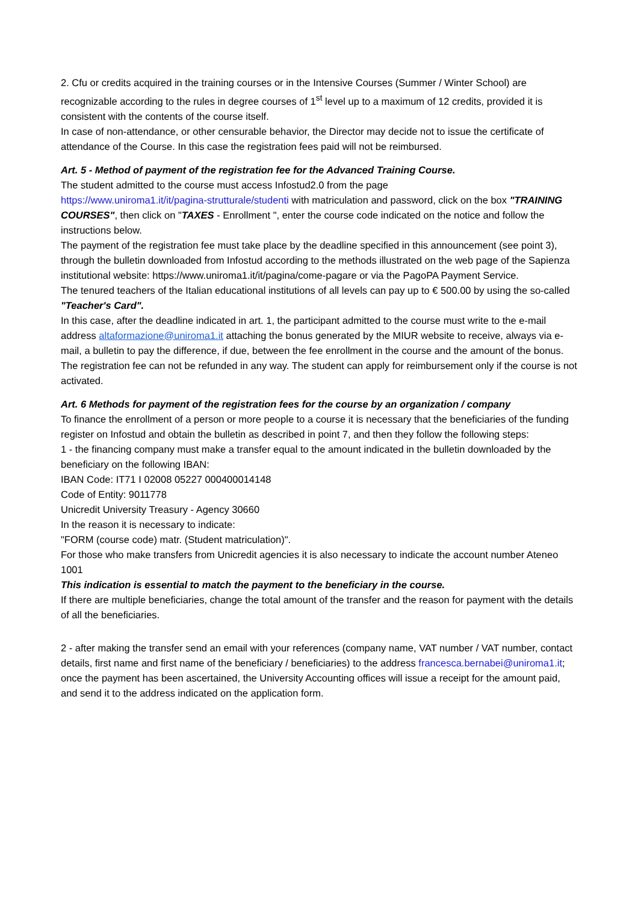2. Cfu or credits acquired in the training courses or in the Intensive Courses (Summer / Winter School) are recognizable according to the rules in degree courses of 1<sup>st</sup> level up to a maximum of 12 credits, provided it is consistent with the contents of the course itself.
In case of non-attendance, or other censurable behavior, the Director may decide not to issue the certificate of attendance of the Course. In this case the registration fees paid will not be reimbursed.
Art. 5 - Method of payment of the registration fee for the Advanced Training Course.
The student admitted to the course must access Infostud2.0 from the page
https://www.uniroma1.it/it/pagina-strutturale/studenti with matriculation and password, click on the box "TRAINING COURSES", then click on "TAXES - Enrollment ", enter the course code indicated on the notice and follow the instructions below.
The payment of the registration fee must take place by the deadline specified in this announcement (see point 3), through the bulletin downloaded from Infostud according to the methods illustrated on the web page of the Sapienza institutional website: https://www.uniroma1.it/it/pagina/come-pagare or via the PagoPA Payment Service.
The tenured teachers of the Italian educational institutions of all levels can pay up to € 500.00 by using the so-called "Teacher's Card".
In this case, after the deadline indicated in art. 1, the participant admitted to the course must write to the e-mail address altaformazione@uniroma1.it attaching the bonus generated by the MIUR website to receive, always via e-mail, a bulletin to pay the difference, if due, between the fee enrollment in the course and the amount of the bonus.
The registration fee can not be refunded in any way. The student can apply for reimbursement only if the course is not activated.
Art. 6 Methods for payment of the registration fees for the course by an organization / company
To finance the enrollment of a person or more people to a course it is necessary that the beneficiaries of the funding register on Infostud and obtain the bulletin as described in point 7, and then they follow the following steps:
1 - the financing company must make a transfer equal to the amount indicated in the bulletin downloaded by the beneficiary on the following IBAN:
IBAN Code: IT71 I 02008 05227 000400014148
Code of Entity: 9011778
Unicredit University Treasury - Agency 30660
In the reason it is necessary to indicate:
"FORM (course code) matr. (Student matriculation)".
For those who make transfers from Unicredit agencies it is also necessary to indicate the account number Ateneo 1001
This indication is essential to match the payment to the beneficiary in the course.
If there are multiple beneficiaries, change the total amount of the transfer and the reason for payment with the details of all the beneficiaries.
2 - after making the transfer send an email with your references (company name, VAT number / VAT number, contact details, first name and first name of the beneficiary / beneficiaries) to the address francesca.bernabei@uniroma1.it; once the payment has been ascertained, the University Accounting offices will issue a receipt for the amount paid, and send it to the address indicated on the application form.